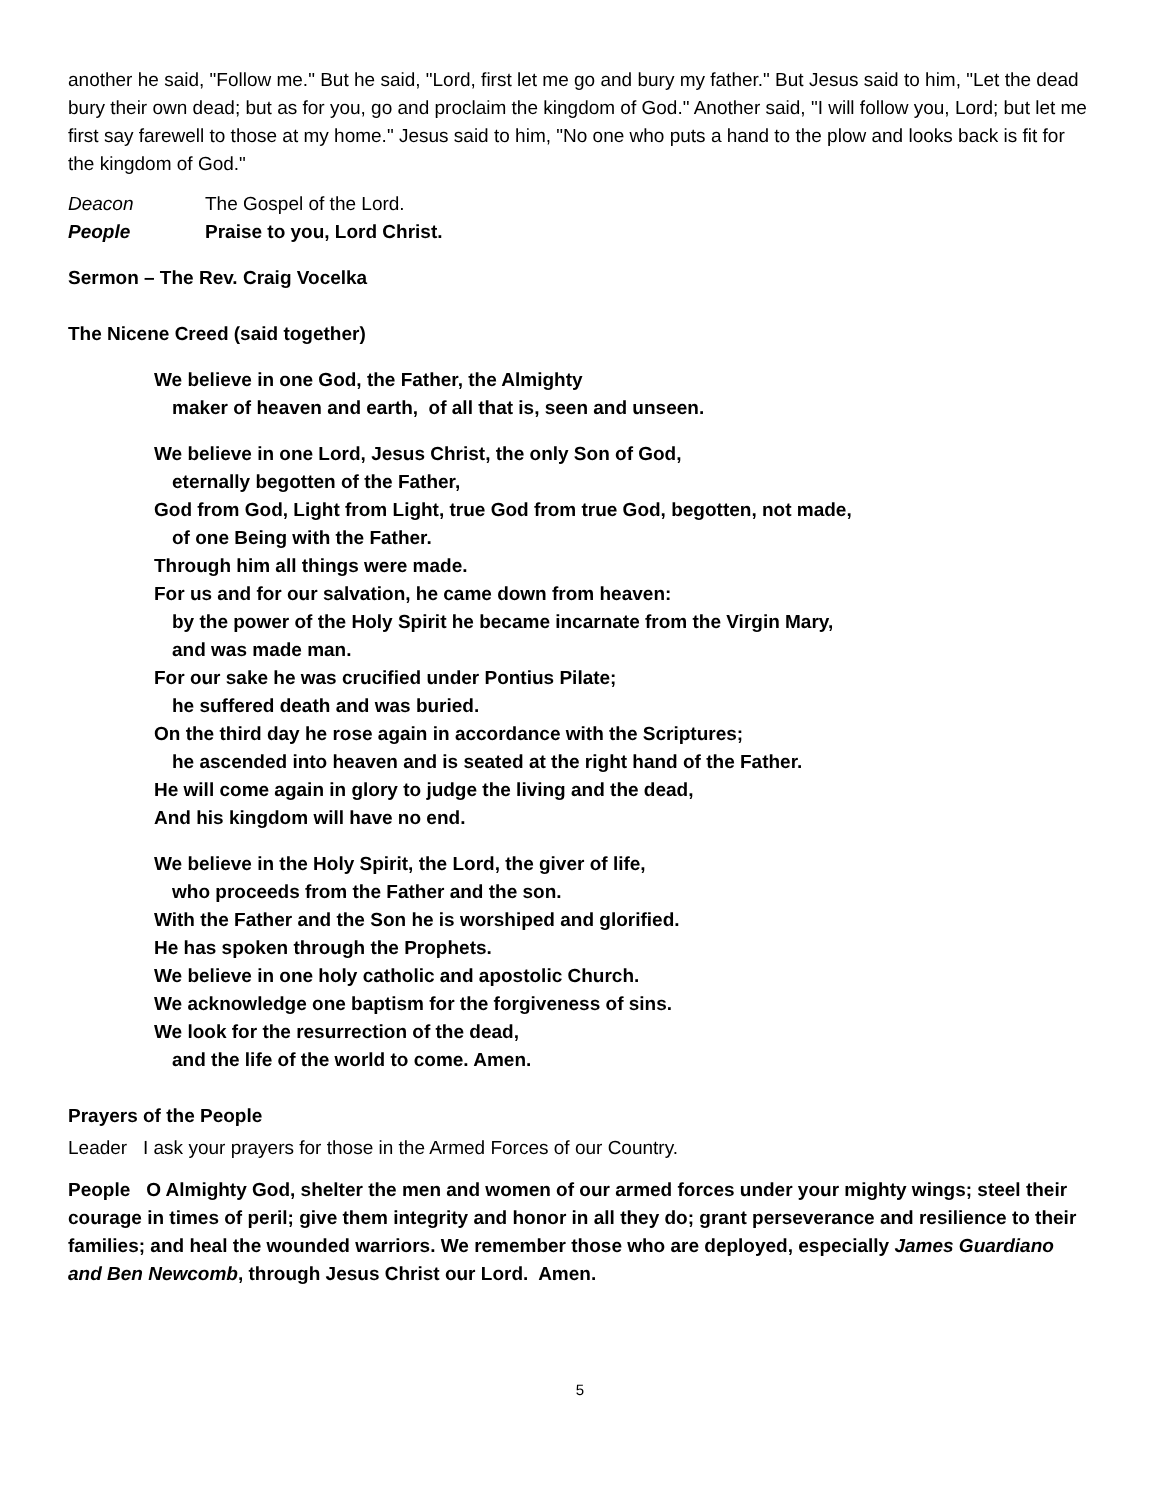another he said, "Follow me." But he said, "Lord, first let me go and bury my father." But Jesus said to him, "Let the dead bury their own dead; but as for you, go and proclaim the kingdom of God." Another said, "I will follow you, Lord; but let me first say farewell to those at my home." Jesus said to him, "No one who puts a hand to the plow and looks back is fit for the kingdom of God."
Deacon The Gospel of the Lord.
People Praise to you, Lord Christ.
Sermon – The Rev. Craig Vocelka
The Nicene Creed (said together)
We believe in one God, the Father, the Almighty
maker of heaven and earth, of all that is, seen and unseen.
We believe in one Lord, Jesus Christ, the only Son of God,
eternally begotten of the Father,
God from God, Light from Light, true God from true God, begotten, not made,
of one Being with the Father.
Through him all things were made.
For us and for our salvation, he came down from heaven:
by the power of the Holy Spirit he became incarnate from the Virgin Mary,
and was made man.
For our sake he was crucified under Pontius Pilate;
he suffered death and was buried.
On the third day he rose again in accordance with the Scriptures;
he ascended into heaven and is seated at the right hand of the Father.
He will come again in glory to judge the living and the dead,
And his kingdom will have no end.
We believe in the Holy Spirit, the Lord, the giver of life,
who proceeds from the Father and the son.
With the Father and the Son he is worshiped and glorified.
He has spoken through the Prophets.
We believe in one holy catholic and apostolic Church.
We acknowledge one baptism for the forgiveness of sins.
We look for the resurrection of the dead,
and the life of the world to come. Amen.
Prayers of the People
Leader I ask your prayers for those in the Armed Forces of our Country.
People O Almighty God, shelter the men and women of our armed forces under your mighty wings; steel their courage in times of peril; give them integrity and honor in all they do; grant perseverance and resilience to their families; and heal the wounded warriors. We remember those who are deployed, especially James Guardiano and Ben Newcomb, through Jesus Christ our Lord. Amen.
5